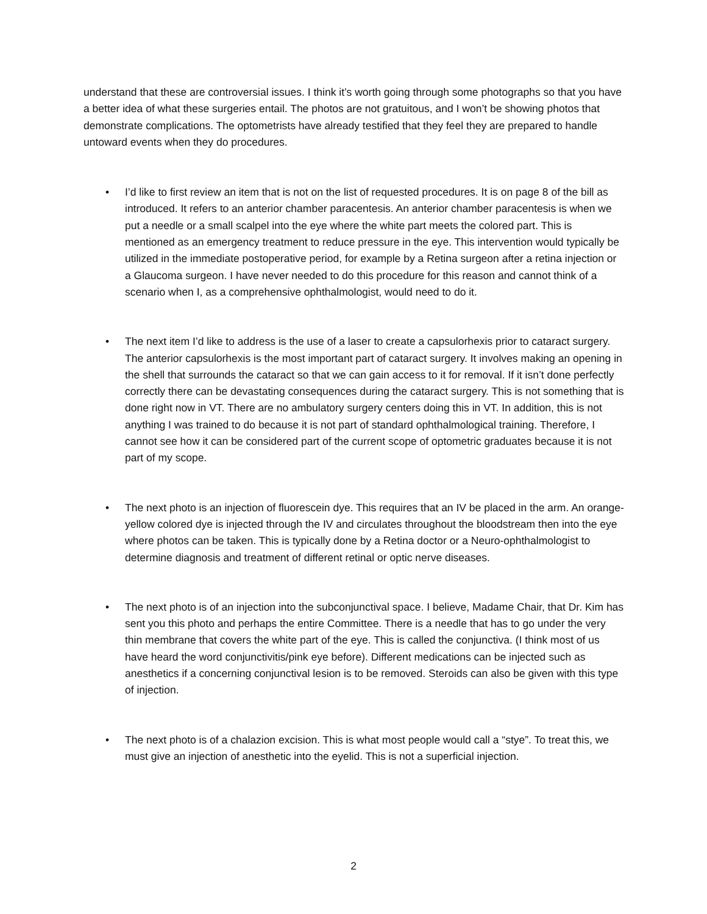understand that these are controversial issues. I think it’s worth going through some photographs so that you have a better idea of what these surgeries entail. The photos are not gratuitous, and I won’t be showing photos that demonstrate complications. The optometrists have already testified that they feel they are prepared to handle untoward events when they do procedures.
• I’d like to first review an item that is not on the list of requested procedures. It is on page 8 of the bill as introduced. It refers to an anterior chamber paracentesis. An anterior chamber paracentesis is when we put a needle or a small scalpel into the eye where the white part meets the colored part. This is mentioned as an emergency treatment to reduce pressure in the eye. This intervention would typically be utilized in the immediate postoperative period, for example by a Retina surgeon after a retina injection or a Glaucoma surgeon. I have never needed to do this procedure for this reason and cannot think of a scenario when I, as a comprehensive ophthalmologist, would need to do it.
• The next item I’d like to address is the use of a laser to create a capsulorhexis prior to cataract surgery. The anterior capsulorhexis is the most important part of cataract surgery. It involves making an opening in the shell that surrounds the cataract so that we can gain access to it for removal. If it isn’t done perfectly correctly there can be devastating consequences during the cataract surgery. This is not something that is done right now in VT. There are no ambulatory surgery centers doing this in VT. In addition, this is not anything I was trained to do because it is not part of standard ophthalmological training. Therefore, I cannot see how it can be considered part of the current scope of optometric graduates because it is not part of my scope.
• The next photo is an injection of fluorescein dye. This requires that an IV be placed in the arm. An orange-yellow colored dye is injected through the IV and circulates throughout the bloodstream then into the eye where photos can be taken. This is typically done by a Retina doctor or a Neuro-ophthalmologist to determine diagnosis and treatment of different retinal or optic nerve diseases.
• The next photo is of an injection into the subconjunctival space. I believe, Madame Chair, that Dr. Kim has sent you this photo and perhaps the entire Committee. There is a needle that has to go under the very thin membrane that covers the white part of the eye. This is called the conjunctiva. (I think most of us have heard the word conjunctivitis/pink eye before). Different medications can be injected such as anesthetics if a concerning conjunctival lesion is to be removed. Steroids can also be given with this type of injection.
• The next photo is of a chalazion excision. This is what most people would call a “stye”. To treat this, we must give an injection of anesthetic into the eyelid. This is not a superficial injection.
2